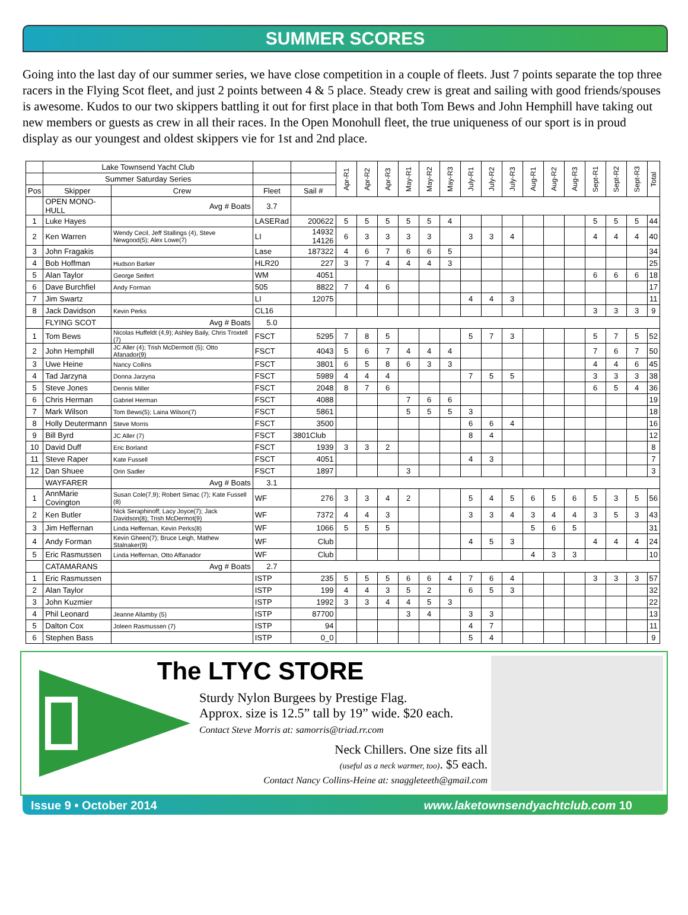SUMMER SCORES
Going into the last day of our summer series, we have close competition in a couple of fleets. Just 7 points separate the top three racers in the Flying Scot fleet, and just 2 points between 4 & 5 place. Steady crew is great and sailing with good friends/spouses is awesome. Kudos to our two skippers battling it out for first place in that both Tom Bews and John Hemphill have taking out new members or guests as crew in all their races. In the Open Monohull fleet, the true uniqueness of our sport is in proud display as our youngest and oldest skippers vie for 1st and 2nd place.
| | Lake Townsend Yacht Club | | | | Apr-R1 | Apr-R2 | Apr-R3 | May-R1 | May-R2 | May-R3 | July-R1 | July-R2 | July-R3 | Aug-R1 | Aug-R2 | Aug-R3 | Sept-R1 | Sept-R2 | Sept-R3 | Total |
| | Summer Saturday Series | | | | | | | | | | | | | | | | | | | |
| Pos | Skipper | Crew | Fleet | Sail # | | | | | | | | | | | | | | | | |
| | OPEN MONO-HULL | Avg # Boats | 3.7 | | | | | | | | | | | | | | | | | |
| 1 | Luke Hayes | | LASERad | 200622 | 5 | 5 | 5 | 5 | 5 | 4 | | | | | | | 5 | 5 | 5 | 44 |
| 2 | Ken Warren | Wendy Cecil, Jeff Stallings (4), Steve Newgood(5); Alex Lowe(7) | LI | 14932 14126 | 6 | 3 | 3 | 3 | 3 | | 3 | 3 | 4 | | | | 4 | 4 | 4 | 40 |
| 3 | John Fragakis | | Lase | 187322 | 4 | 6 | 7 | 6 | 6 | 5 | | | | | | | | | | 34 |
| 4 | Bob Hoffman | Hudson Barker | HLR20 | 227 | 3 | 7 | 4 | 4 | 4 | 3 | | | | | | | | | | 25 |
| 5 | Alan Taylor | George Seifert | WM | 4051 | | | | | | | | | | | | | 6 | 6 | 6 | 18 |
| 6 | Dave Burchfiel | Andy Forman | 505 | 8822 | 7 | 4 | 6 | | | | | | | | | | | | | 17 |
| 7 | Jim Swartz | | LI | 12075 | | | | | | | 4 | 4 | 3 | | | | | | | 11 |
| 8 | Jack Davidson | Kevin Perks | CL16 | | | | | | | | | | | | | | 3 | 3 | 3 | 9 |
| | FLYING SCOT | Avg # Boats | 5.0 | | | | | | | | | | | | | | | | | |
| 1 | Tom Bews | Nicolas Huffeldt (4,9); Ashley Baily, Chris Troxtell (7) | FSCT | 5295 | 7 | 8 | 5 | | | | 5 | 7 | 3 | | | | 5 | 7 | 5 | 52 |
| 2 | John Hemphill | JC Aller (4); Trish McDermott (5); Otto Afanador(9) | FSCT | 4043 | 5 | 6 | 7 | 4 | 4 | 4 | | | | | | | 7 | 6 | 7 | 50 |
| 3 | Uwe Heine | Nancy Collins | FSCT | 3801 | 6 | 5 | 8 | 6 | 3 | 3 | | | | | | | 4 | 4 | 6 | 45 |
| 4 | Tad Jarzyna | Donna Jarzyna | FSCT | 5989 | 4 | 4 | 4 | | | | 7 | 5 | 5 | | | | 3 | 3 | 3 | 38 |
| 5 | Steve Jones | Dennis Miller | FSCT | 2048 | 8 | 7 | 6 | | | | | | | | | | 6 | 5 | 4 | 36 |
| 6 | Chris Herman | Gabriel Herman | FSCT | 4088 | | | | 7 | 6 | 6 | | | | | | | | | | 19 |
| 7 | Mark Wilson | Tom Bews(5); Laina Wilson(7) | FSCT | 5861 | | | | 5 | 5 | 5 | 3 | | | | | | | | | 18 |
| 8 | Holly Deutermann | Steve Morris | FSCT | 3500 | | | | | | | 6 | 6 | 4 | | | | | | | 16 |
| 9 | Bill Byrd | JC Aller (7) | FSCT | 3801Club | | | | | | | 8 | 4 | | | | | | | | 12 |
| 10 | David Duff | Eric Borland | FSCT | 1939 | 3 | 3 | 2 | | | | | | | | | | | | | 8 |
| 11 | Steve Raper | Kate Fussell | FSCT | 4051 | | | | | | | 4 | 3 | | | | | | | | 7 |
| 12 | Dan Shuee | Orin Sadler | FSCT | 1897 | | | | 3 | | | | | | | | | | | | 3 |
| | WAYFARER | Avg # Boats | 3.1 | | | | | | | | | | | | | | | | | |
| 1 | AnnMarie Covington | Susan Cole(7,9); Robert Simac (7); Kate Fussell (8) | WF | 276 | 3 | 3 | 4 | 2 | | | 5 | 4 | 5 | 6 | 5 | 6 | 5 | 3 | 5 | 56 |
| 2 | Ken Butler | Nick Seraphinoff; Lacy Joyce(7); Jack Davidson(8); Trish McDermot(9) | WF | 7372 | 4 | 4 | 3 | | | | 3 | 3 | 4 | 3 | 4 | 4 | 3 | 5 | 3 | 43 |
| 3 | Jim Heffernan | Linda Heffernan, Kevin Perks(8) | WF | 1066 | 5 | 5 | 5 | | | | | | | 5 | 6 | 5 | | | | 31 |
| 4 | Andy Forman | Kevin Gheen(7); Bruce Leigh, Mathew Stalnaker(9) | WF | Club | | | | | | | 4 | 5 | 3 | | | | 4 | 4 | 4 | 24 |
| 5 | Eric Rasmussen | Linda Heffernan, Otto Affanador | WF | Club | | | | | | | | | | 4 | 3 | 3 | | | | 10 |
| | CATAMARANS | Avg # Boats | 2.7 | | | | | | | | | | | | | | | | | |
| 1 | Eric Rasmussen | | ISTP | 235 | 5 | 5 | 5 | 6 | 6 | 4 | 7 | 6 | 4 | | | | 3 | 3 | 3 | 57 |
| 2 | Alan Taylor | | ISTP | 199 | 4 | 4 | 3 | 5 | 2 | | 6 | 5 | 3 | | | | | | | 32 |
| 3 | John Kuzmier | | ISTP | 1992 | 3 | 3 | 4 | 4 | 5 | 3 | | | | | | | | | | 22 |
| 4 | Phil Leonard | Jeanne Allamby (5) | ISTP | 87700 | | | | 3 | 4 | | 3 | 3 | | | | | | | | 13 |
| 5 | Dalton Cox | Joleen Rasmussen (7) | ISTP | 94 | | | | | | | 4 | 7 | | | | | | | | 11 |
| 6 | Stephen Bass | | ISTP | 0_0 | | | | | | | 5 | 4 | | | | | | | | 9 |
The LTYC STORE
Sturdy Nylon Burgees by Prestige Flag.
Approx. size is 12.5” tall by 19” wide. $20 each.
Contact Steve Morris at: samorris@triad.rr.com
Neck Chillers. One size fits all
(useful as a neck warmer, too). $5 each.
Contact Nancy Collins-Heine at: snaggleteeth@gmail.com
Issue 9 • October 2014 www.laketownsendyachtclub.com 10